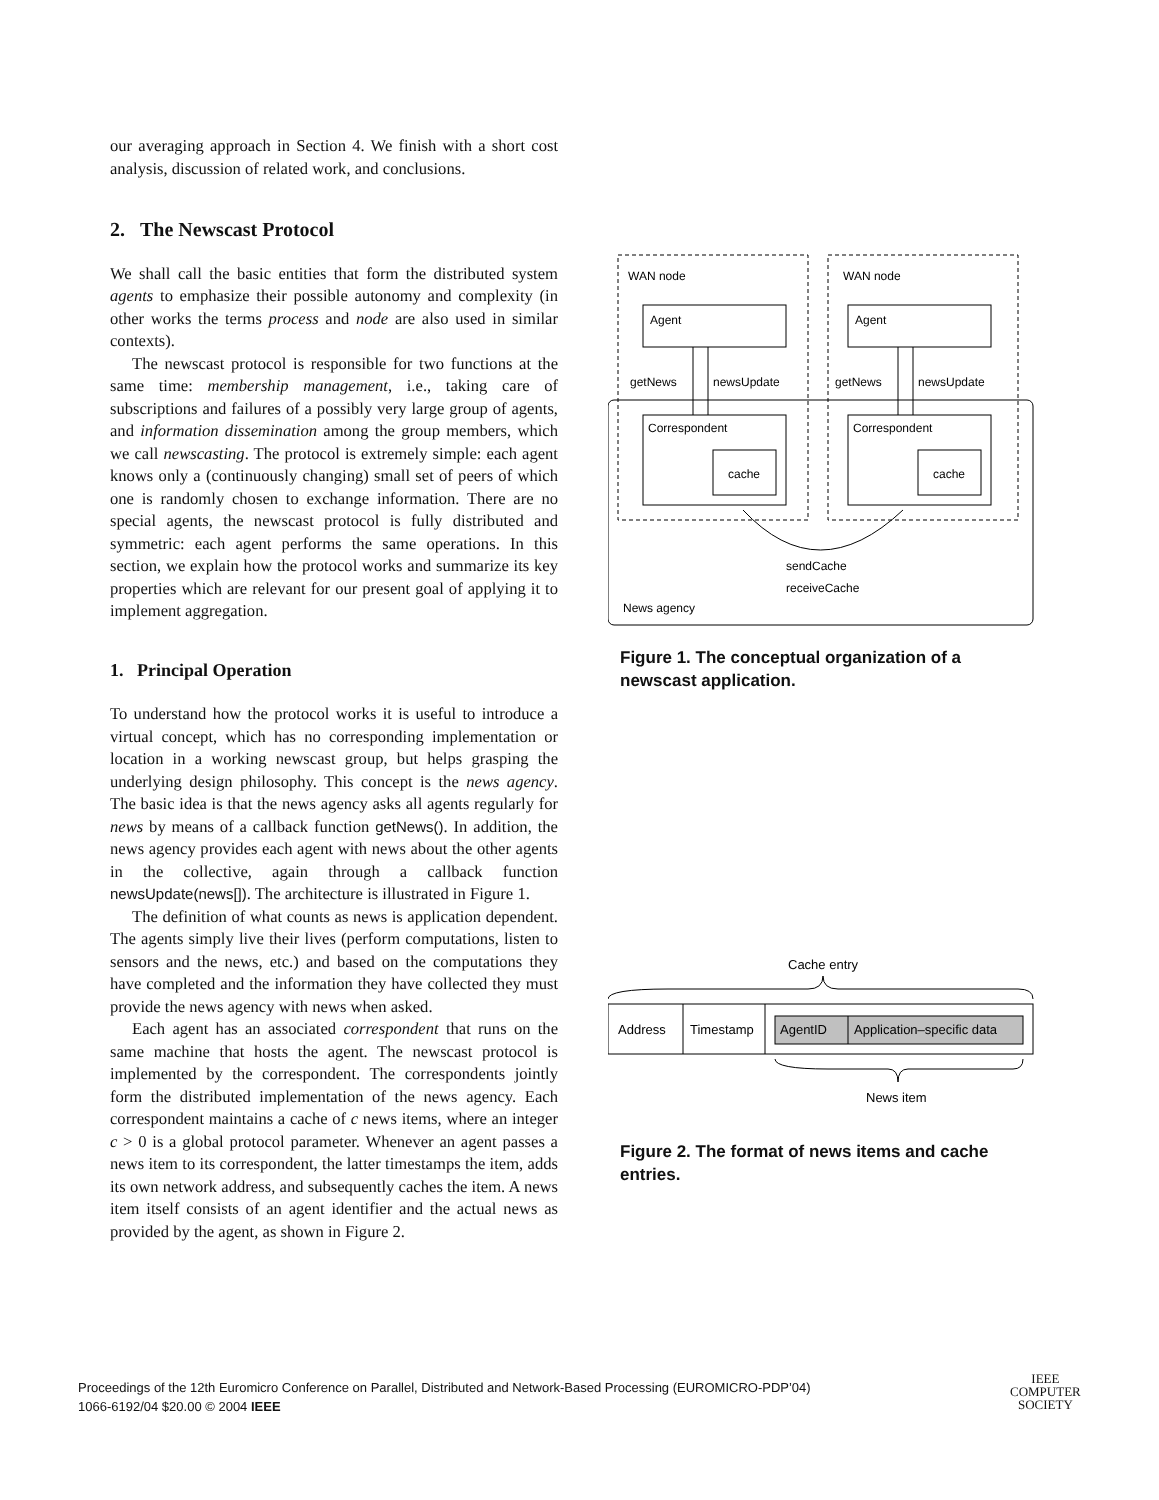our averaging approach in Section 4. We finish with a short cost analysis, discussion of related work, and conclusions.
2. The Newscast Protocol
We shall call the basic entities that form the distributed system agents to emphasize their possible autonomy and complexity (in other works the terms process and node are also used in similar contexts).
The newscast protocol is responsible for two functions at the same time: membership management, i.e., taking care of subscriptions and failures of a possibly very large group of agents, and information dissemination among the group members, which we call newscasting. The protocol is extremely simple: each agent knows only a (continuously changing) small set of peers of which one is randomly chosen to exchange information. There are no special agents, the newscast protocol is fully distributed and symmetric: each agent performs the same operations. In this section, we explain how the protocol works and summarize its key properties which are relevant for our present goal of applying it to implement aggregation.
1. Principal Operation
To understand how the protocol works it is useful to introduce a virtual concept, which has no corresponding implementation or location in a working newscast group, but helps grasping the underlying design philosophy. This concept is the news agency. The basic idea is that the news agency asks all agents regularly for news by means of a callback function getNews(). In addition, the news agency provides each agent with news about the other agents in the collective, again through a callback function newsUpdate(news[]). The architecture is illustrated in Figure 1.
The definition of what counts as news is application dependent. The agents simply live their lives (perform computations, listen to sensors and the news, etc.) and based on the computations they have completed and the information they have collected they must provide the news agency with news when asked.
Each agent has an associated correspondent that runs on the same machine that hosts the agent. The newscast protocol is implemented by the correspondent. The correspondents jointly form the distributed implementation of the news agency. Each correspondent maintains a cache of c news items, where an integer c > 0 is a global protocol parameter. Whenever an agent passes a news item to its correspondent, the latter timestamps the item, adds its own network address, and subsequently caches the item. A news item itself consists of an agent identifier and the actual news as provided by the agent, as shown in Figure 2.
WAN node
WAN node
Agent
Agent
getNews
newsUpdate
getNews
newsUpdate
Correspondent
Correspondent
cache
cache
sendCache
receiveCache
News agency
Figure 1. The conceptual organization of a newscast application.
Cache entry
Address
Timestamp
AgentID
Application–specific data
News item
Figure 2. The format of news items and cache entries.
Proceedings of the 12th Euromicro Conference on Parallel, Distributed and Network-Based Processing (EUROMICRO-PDP’04)
1066-6192/04 $20.00 © 2004 IEEE
IEEE
COMPUTER
SOCIETY